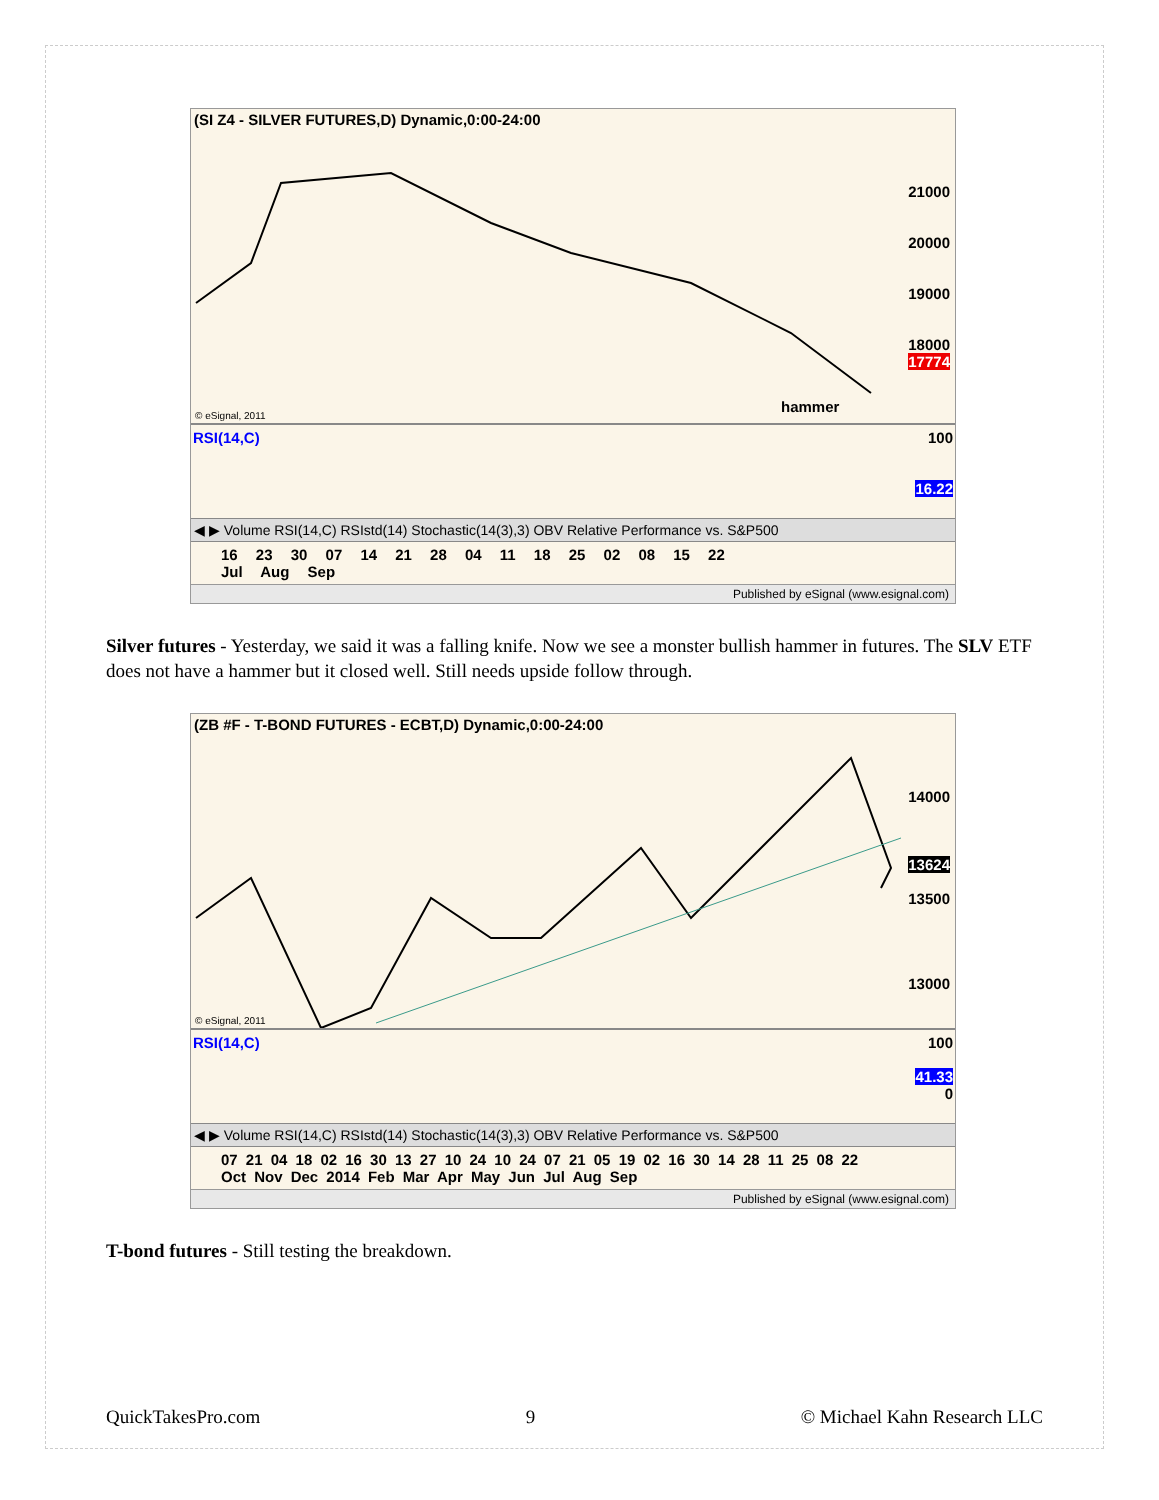(SI Z4 - SILVER FUTURES,D) Dynamic,0:00-24:00
21000
20000
19000
18000
17774
hammer
© eSignal, 2011
RSI(14,C) 100
16.22
◀ ▶ Volume RSI(14,C) RSIstd(14) Stochastic(14(3),3) OBV Relative Performance vs. S&P500
16 23 30 07 14 21 28 04 11 18 25 02 08 15 22
Jul Aug Sep
Published by eSignal (www.esignal.com)
Silver futures - Yesterday, we said it was a falling knife. Now we see a monster bullish hammer in futures. The SLV ETF does not have a hammer but it closed well. Still needs upside follow through.
(ZB #F - T-BOND FUTURES - ECBT,D) Dynamic,0:00-24:00
14000
13624
13500
13000
© eSignal, 2011
RSI(14,C) 100
41.33
0
◀ ▶ Volume RSI(14,C) RSIstd(14) Stochastic(14(3),3) OBV Relative Performance vs. S&P500
07 21 04 18 02 16 30 13 27 10 24 10 24 07 21 05 19 02 16 30 14 28 11 25 08 22
Oct Nov Dec 2014 Feb Mar Apr May Jun Jul Aug Sep
Published by eSignal (www.esignal.com)
T-bond futures - Still testing the breakdown.
QuickTakesPro.com 9 © Michael Kahn Research LLC